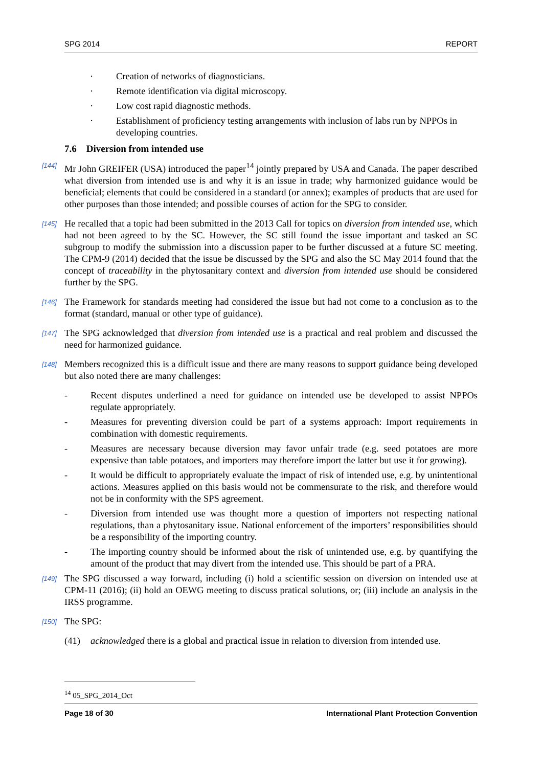SPG 2014 REPORT
· Creation of networks of diagnosticians.
· Remote identification via digital microscopy.
· Low cost rapid diagnostic methods.
· Establishment of proficiency testing arrangements with inclusion of labs run by NPPOs in developing countries.
7.6 Diversion from intended use
[144] Mr John GREIFER (USA) introduced the paper<sup>14</sup> jointly prepared by USA and Canada. The paper described what diversion from intended use is and why it is an issue in trade; why harmonized guidance would be beneficial; elements that could be considered in a standard (or annex); examples of products that are used for other purposes than those intended; and possible courses of action for the SPG to consider.
[145] He recalled that a topic had been submitted in the 2013 Call for topics on diversion from intended use, which had not been agreed to by the SC. However, the SC still found the issue important and tasked an SC subgroup to modify the submission into a discussion paper to be further discussed at a future SC meeting. The CPM-9 (2014) decided that the issue be discussed by the SPG and also the SC May 2014 found that the concept of traceability in the phytosanitary context and diversion from intended use should be considered further by the SPG.
[146] The Framework for standards meeting had considered the issue but had not come to a conclusion as to the format (standard, manual or other type of guidance).
[147] The SPG acknowledged that diversion from intended use is a practical and real problem and discussed the need for harmonized guidance.
[148] Members recognized this is a difficult issue and there are many reasons to support guidance being developed but also noted there are many challenges:
- Recent disputes underlined a need for guidance on intended use be developed to assist NPPOs regulate appropriately.
- Measures for preventing diversion could be part of a systems approach: Import requirements in combination with domestic requirements.
- Measures are necessary because diversion may favor unfair trade (e.g. seed potatoes are more expensive than table potatoes, and importers may therefore import the latter but use it for growing).
- It would be difficult to appropriately evaluate the impact of risk of intended use, e.g. by unintentional actions. Measures applied on this basis would not be commensurate to the risk, and therefore would not be in conformity with the SPS agreement.
- Diversion from intended use was thought more a question of importers not respecting national regulations, than a phytosanitary issue. National enforcement of the importers’ responsibilities should be a responsibility of the importing country.
- The importing country should be informed about the risk of unintended use, e.g. by quantifying the amount of the product that may divert from the intended use. This should be part of a PRA.
[149] The SPG discussed a way forward, including (i) hold a scientific session on diversion on intended use at CPM-11 (2016); (ii) hold an OEWG meeting to discuss pratical solutions, or; (iii) include an analysis in the IRSS programme.
[150] The SPG:
(41) acknowledged there is a global and practical issue in relation to diversion from intended use.
<sup>14</sup> 05_SPG_2014_Oct
Page 18 of 30 International Plant Protection Convention